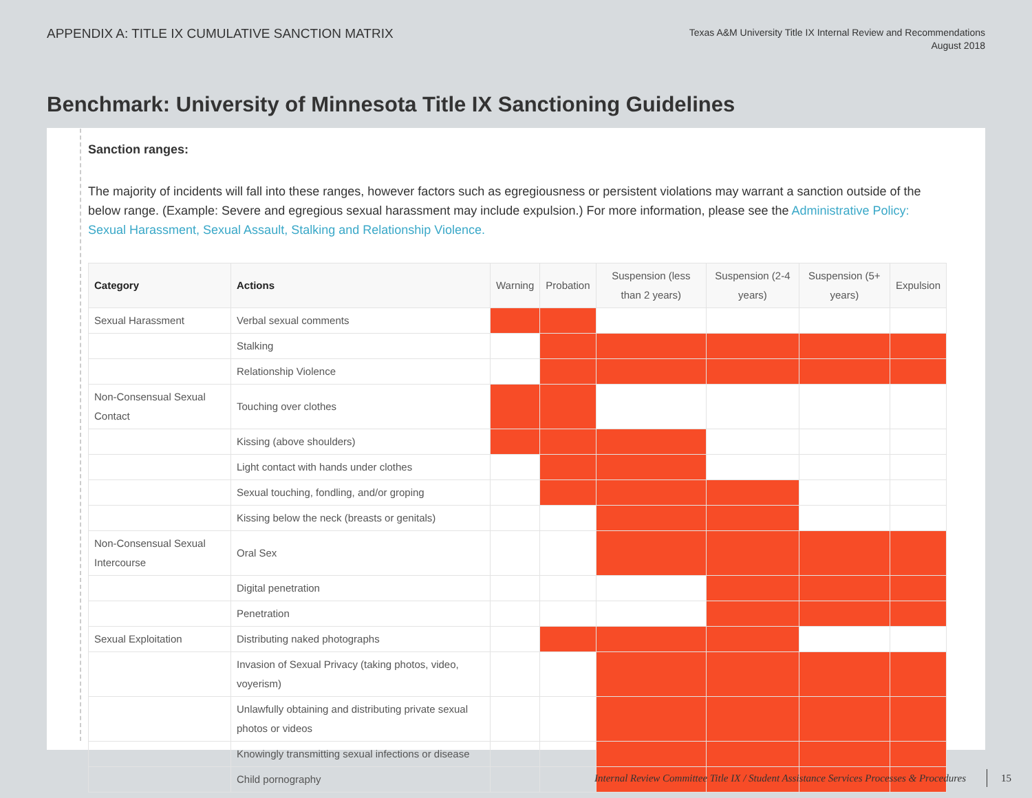APPENDIX A: TITLE IX CUMULATIVE SANCTION MATRIX
Texas A&M University Title IX Internal Review and Recommendations
August 2018
Benchmark: University of Minnesota Title IX Sanctioning Guidelines
Sanction ranges:
The majority of incidents will fall into these ranges, however factors such as egregiousness or persistent violations may warrant a sanction outside of the below range. (Example: Severe and egregious sexual harassment may include expulsion.) For more information, please see the Administrative Policy: Sexual Harassment, Sexual Assault, Stalking and Relationship Violence.
| Category | Actions | Warning | Probation | Suspension (less than 2 years) | Suspension (2-4 years) | Suspension (5+ years) | Expulsion |
| --- | --- | --- | --- | --- | --- | --- | --- |
| Sexual Harassment | Verbal sexual comments | | | | | | |
| | Stalking | | | | | | |
| | Relationship Violence | | | | | | |
| Non-Consensual Sexual Contact | Touching over clothes | | | | | | |
| | Kissing (above shoulders) | | | | | | |
| | Light contact with hands under clothes | | | | | | |
| | Sexual touching, fondling, and/or groping | | | | | | |
| | Kissing below the neck (breasts or genitals) | | | | | | |
| Non-Consensual Sexual Intercourse | Oral Sex | | | | | | |
| | Digital penetration | | | | | | |
| | Penetration | | | | | | |
| Sexual Exploitation | Distributing naked photographs | | | | | | |
| | Invasion of Sexual Privacy (taking photos, video, voyerism) | | | | | | |
| | Unlawfully obtaining and distributing private sexual photos or videos | | | | | | |
| | Knowingly transmitting sexual infections or disease | | | | | | |
| | Child pornography | | | | | | |
Internal Review Committee Title IX / Student Assistance Services Processes & Procedures 15